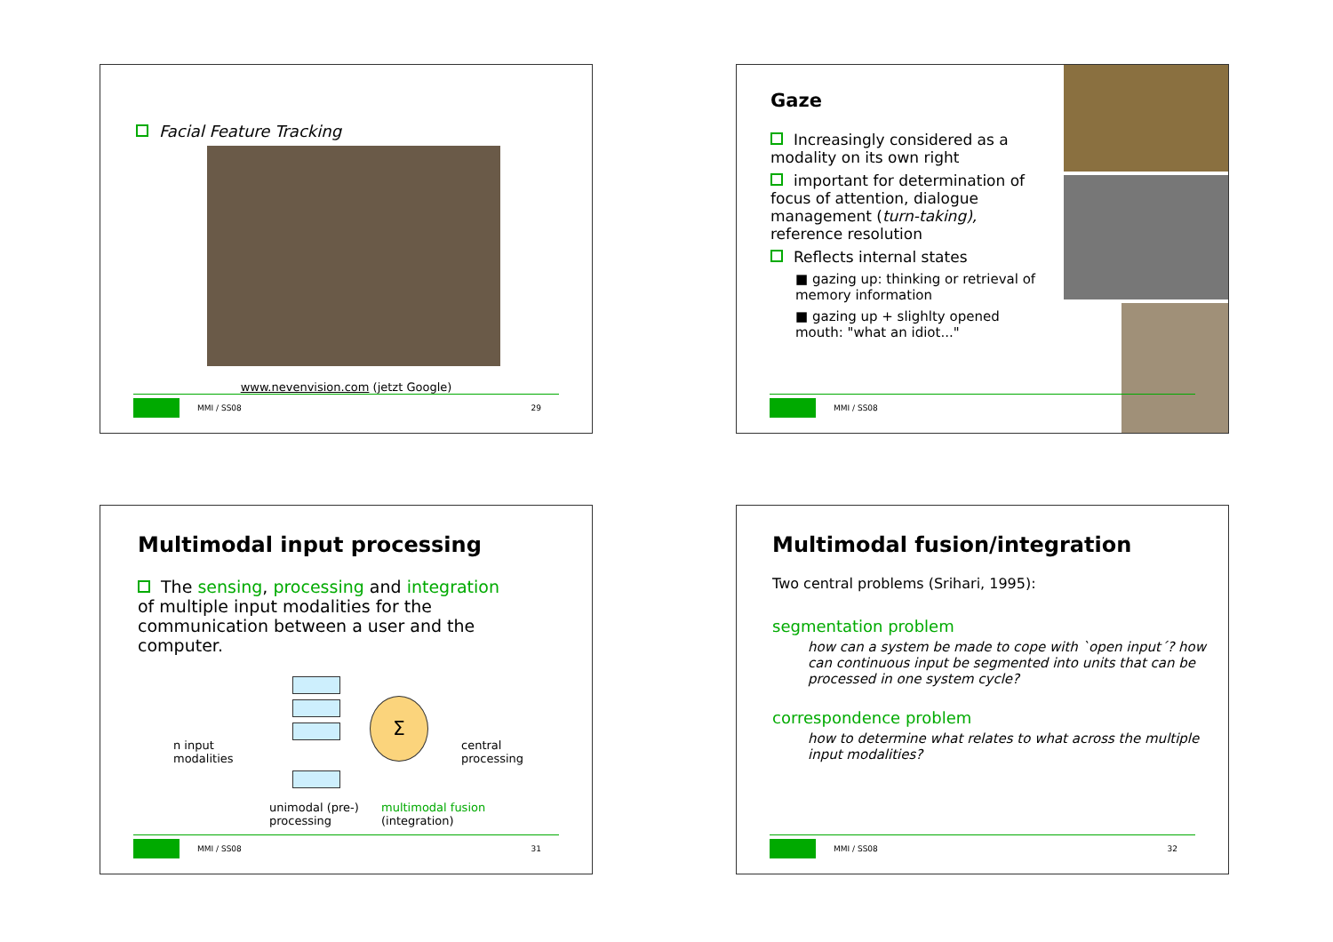Facial Feature Tracking
www.nevenvision.com (jetzt Google)
MMI / SS08 29
Gaze
Increasingly considered as a modality on its own right
important for determination of focus of attention, dialogue management (turn-taking), reference resolution
Reflects internal states
■ gazing up: thinking or retrieval of memory information
■ gazing up + slighlty opened mouth: "what an idiot..."
MMI / SS08
Multimodal input processing
The sensing, processing and integration of multiple input modalities for the communication between a user and the computer.
n input
modalities
Σ
central
processing
unimodal (pre-)
processing
multimodal fusion
(integration)
MMI / SS08 31
Multimodal fusion/integration
Two central problems (Srihari, 1995):
segmentation problem
how can a system be made to cope with `open input´? how can continuous input be segmented into units that can be processed in one system cycle?
correspondence problem
how to determine what relates to what across the multiple input modalities?
MMI / SS08 32